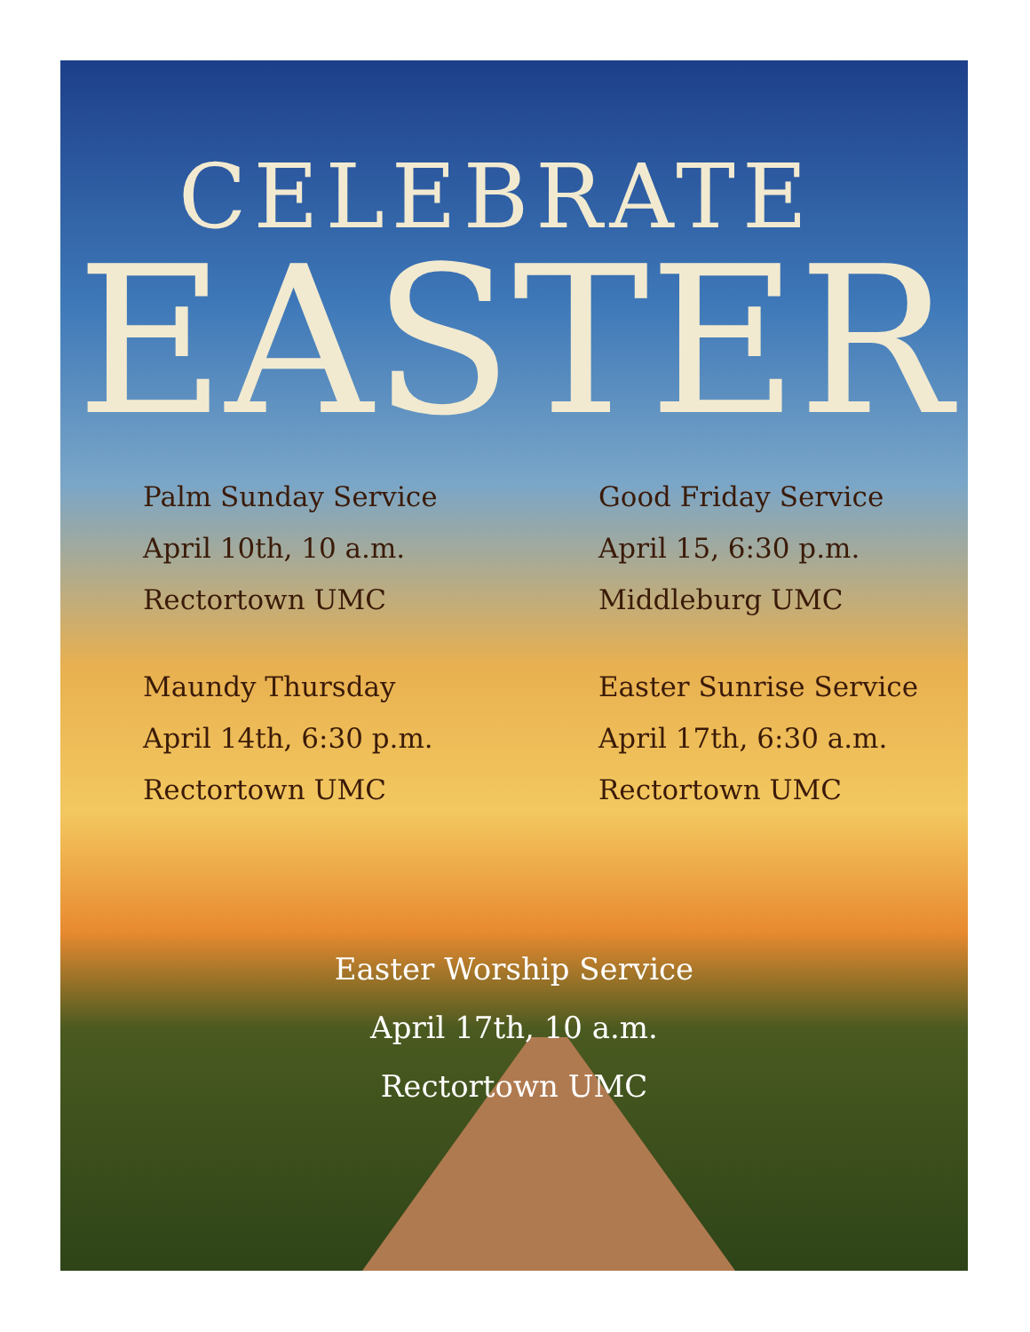CELEBRATE
EASTER
Palm Sunday Service
April 10th, 10 a.m.
Rectortown UMC
Maundy Thursday
April 14th, 6:30 p.m.
Rectortown UMC
Good Friday Service
April 15, 6:30 p.m.
Middleburg UMC
Easter Sunrise Service
April 17th, 6:30 a.m.
Rectortown UMC
Easter Worship Service
April 17th, 10 a.m.
Rectortown UMC